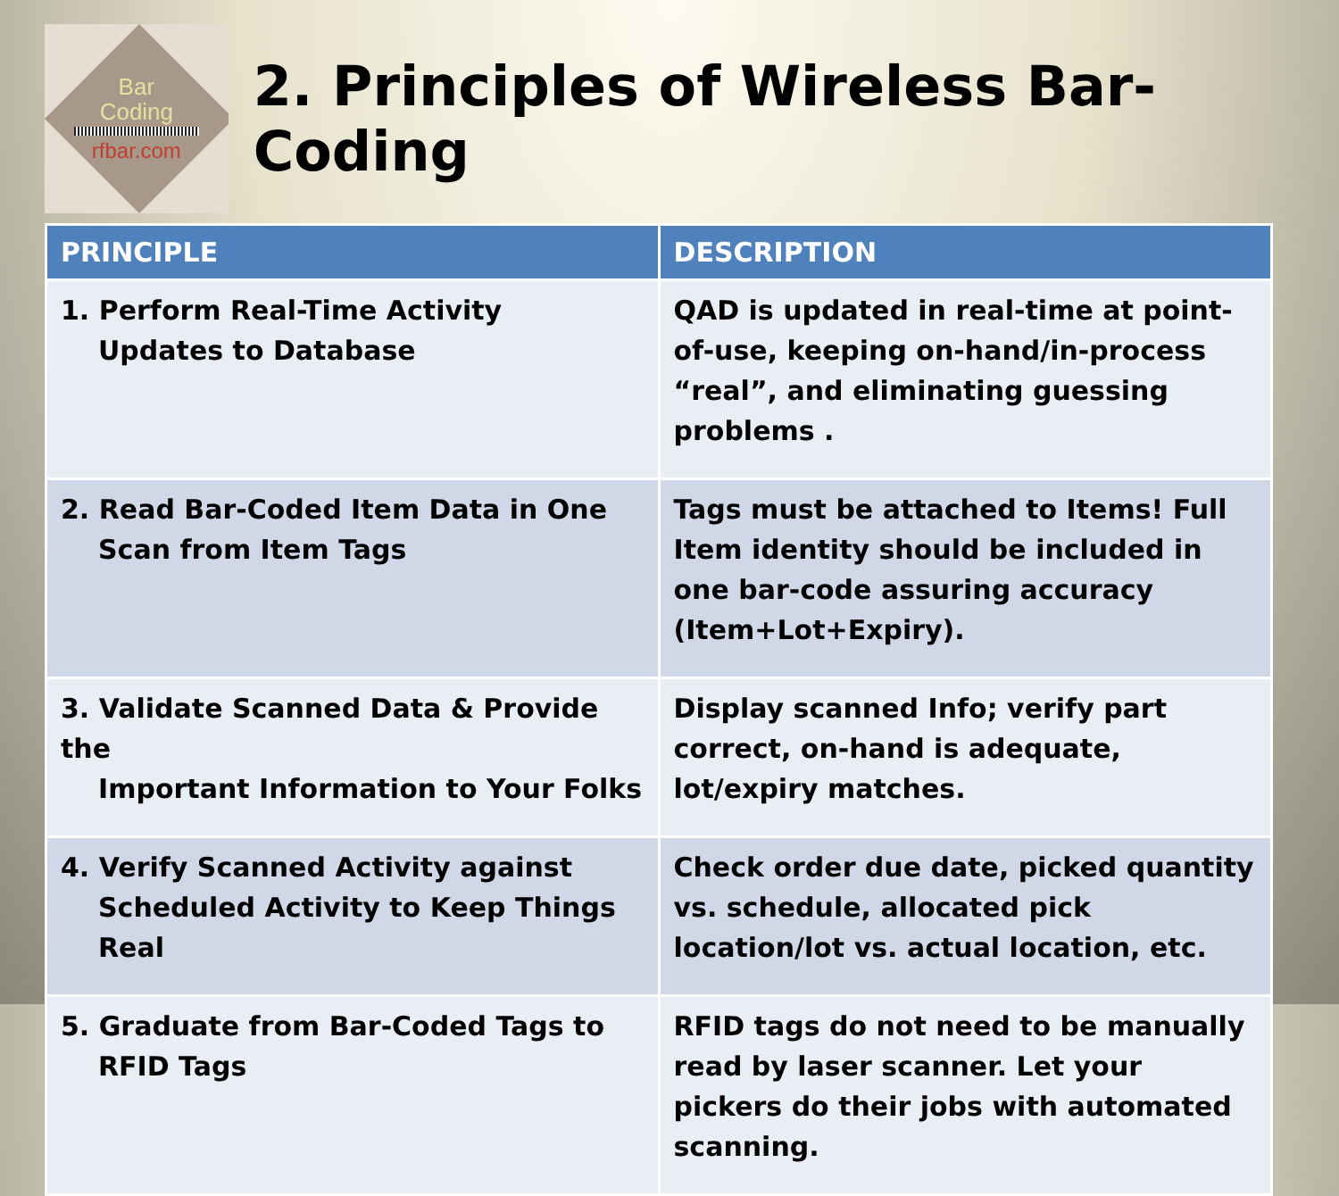Bar
Coding
rfbar.com
2. Principles of Wireless Bar-Coding
| PRINCIPLE | DESCRIPTION |
| --- | --- |
| 1. Perform Real-Time Activity Updates to Database | QAD is updated in real-time at point-of-use, keeping on-hand/in-process “real”, and eliminating guessing problems . |
| 2. Read Bar-Coded Item Data in One Scan from Item Tags | Tags must be attached to Items! Full Item identity should be included in one bar-code assuring accuracy (Item+Lot+Expiry). |
| 3. Validate Scanned Data & Provide the Important Information to Your Folks | Display scanned Info; verify part correct, on-hand is adequate, lot/expiry matches. |
| 4. Verify Scanned Activity against Scheduled Activity to Keep Things Real | Check order due date, picked quantity vs. schedule, allocated pick location/lot vs. actual location, etc. |
| 5. Graduate from Bar-Coded Tags to RFID Tags | RFID tags do not need to be manually read by laser scanner. Let your pickers do their jobs with automated scanning. |